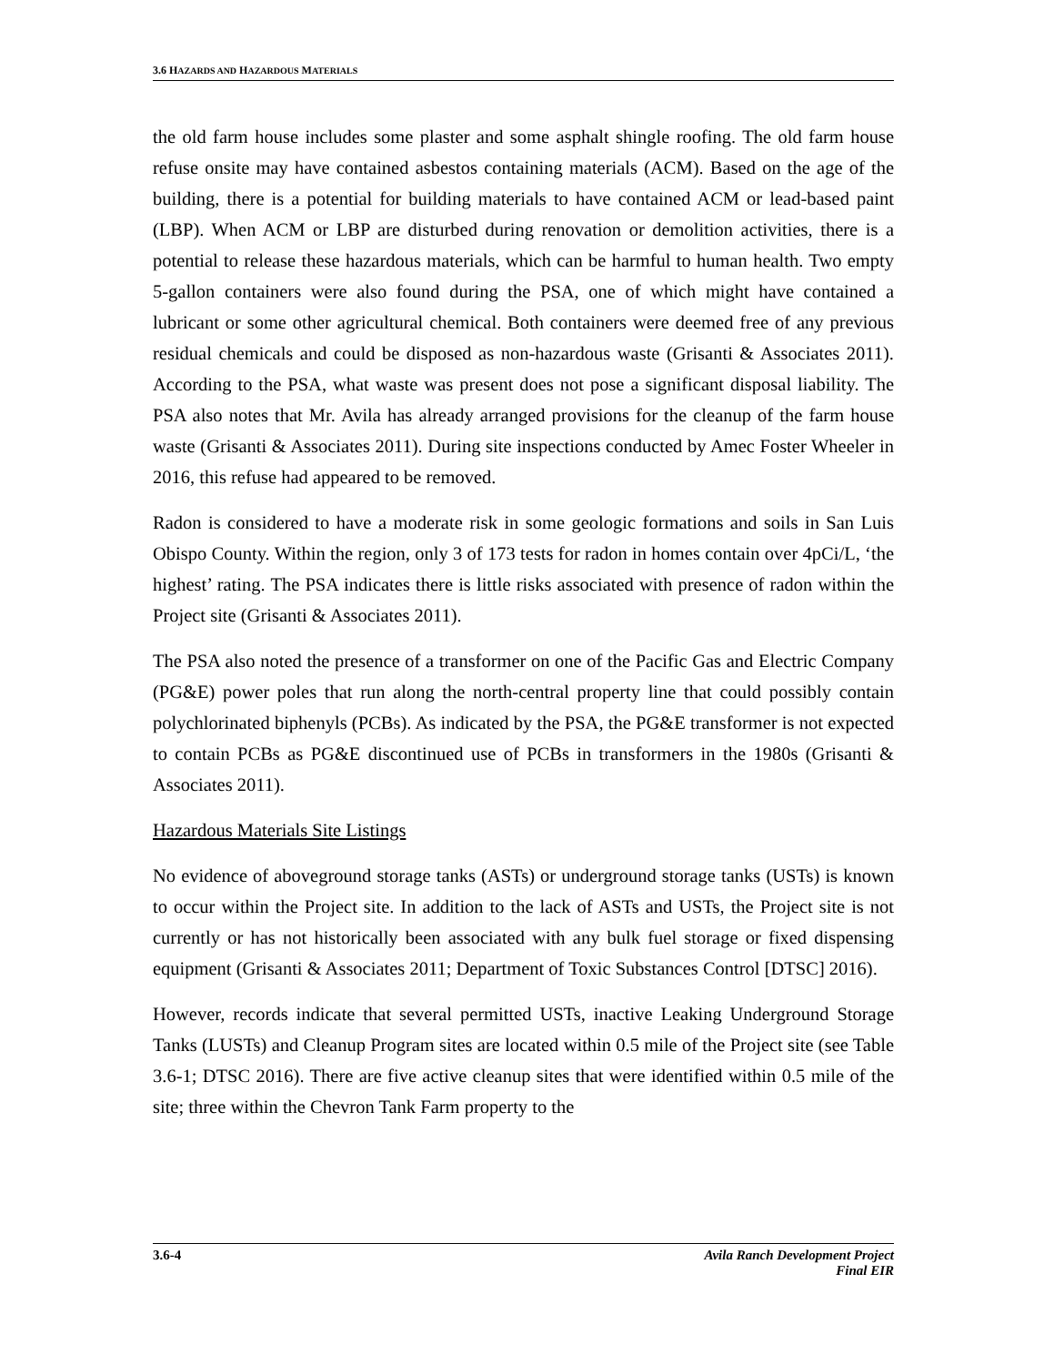3.6 HAZARDS AND HAZARDOUS MATERIALS
the old farm house includes some plaster and some asphalt shingle roofing. The old farm house refuse onsite may have contained asbestos containing materials (ACM). Based on the age of the building, there is a potential for building materials to have contained ACM or lead-based paint (LBP). When ACM or LBP are disturbed during renovation or demolition activities, there is a potential to release these hazardous materials, which can be harmful to human health. Two empty 5-gallon containers were also found during the PSA, one of which might have contained a lubricant or some other agricultural chemical. Both containers were deemed free of any previous residual chemicals and could be disposed as non-hazardous waste (Grisanti & Associates 2011). According to the PSA, what waste was present does not pose a significant disposal liability. The PSA also notes that Mr. Avila has already arranged provisions for the cleanup of the farm house waste (Grisanti & Associates 2011). During site inspections conducted by Amec Foster Wheeler in 2016, this refuse had appeared to be removed.
Radon is considered to have a moderate risk in some geologic formations and soils in San Luis Obispo County. Within the region, only 3 of 173 tests for radon in homes contain over 4pCi/L, ‘the highest’ rating. The PSA indicates there is little risks associated with presence of radon within the Project site (Grisanti & Associates 2011).
The PSA also noted the presence of a transformer on one of the Pacific Gas and Electric Company (PG&E) power poles that run along the north-central property line that could possibly contain polychlorinated biphenyls (PCBs). As indicated by the PSA, the PG&E transformer is not expected to contain PCBs as PG&E discontinued use of PCBs in transformers in the 1980s (Grisanti & Associates 2011).
Hazardous Materials Site Listings
No evidence of aboveground storage tanks (ASTs) or underground storage tanks (USTs) is known to occur within the Project site. In addition to the lack of ASTs and USTs, the Project site is not currently or has not historically been associated with any bulk fuel storage or fixed dispensing equipment (Grisanti & Associates 2011; Department of Toxic Substances Control [DTSC] 2016).
However, records indicate that several permitted USTs, inactive Leaking Underground Storage Tanks (LUSTs) and Cleanup Program sites are located within 0.5 mile of the Project site (see Table 3.6-1; DTSC 2016). There are five active cleanup sites that were identified within 0.5 mile of the site; three within the Chevron Tank Farm property to the
3.6-4 Avila Ranch Development Project
Final EIR